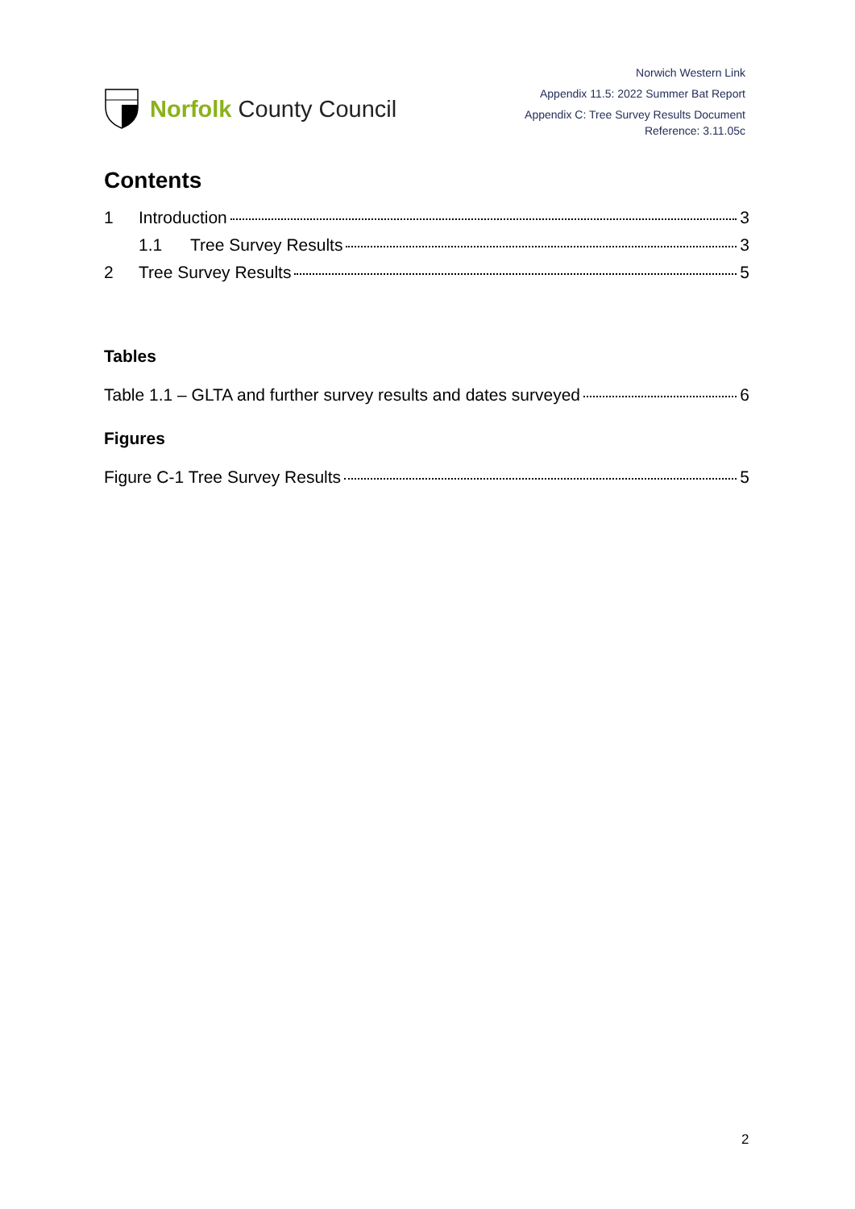Norfolk County Council
Norwich Western Link
Appendix 11.5: 2022 Summer Bat Report
Appendix C: Tree Survey Results Document
Reference: 3.11.05c
Contents
1 Introduction 3
1.1 Tree Survey Results 3
2 Tree Survey Results 5
Tables
Table 1.1 – GLTA and further survey results and dates surveyed 6
Figures
Figure C-1 Tree Survey Results 5
2